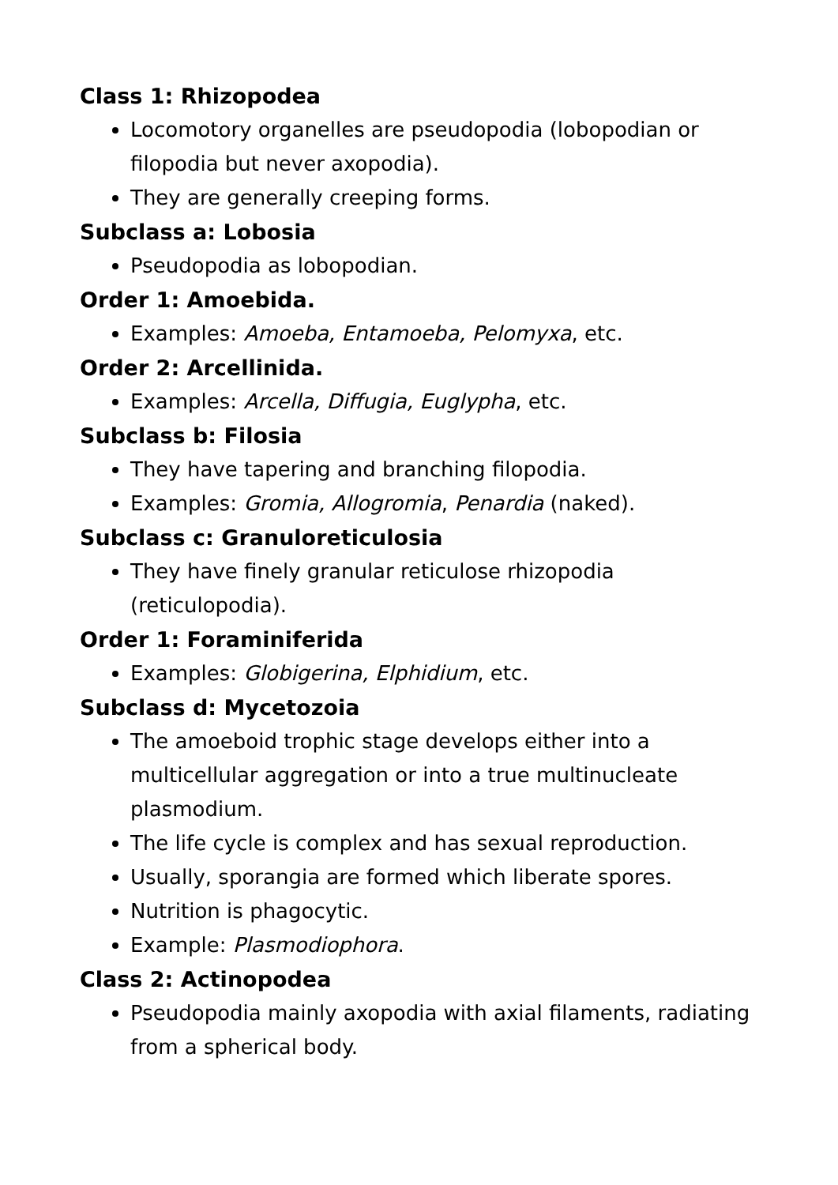Class 1: Rhizopodea
Locomotory organelles are pseudopodia (lobopodian or filopodia but never axopodia).
They are generally creeping forms.
Subclass a: Lobosia
Pseudopodia as lobopodian.
Order 1: Amoebida.
Examples: Amoeba, Entamoeba, Pelomyxa, etc.
Order 2: Arcellinida.
Examples: Arcella, Diffugia, Euglypha, etc.
Subclass b: Filosia
They have tapering and branching filopodia.
Examples: Gromia, Allogromia, Penardia (naked).
Subclass c: Granuloreticulosia
They have finely granular reticulose rhizopodia (reticulopodia).
Order 1: Foraminiferida
Examples: Globigerina, Elphidium, etc.
Subclass d: Mycetozoia
The amoeboid trophic stage develops either into a multicellular aggregation or into a true multinucleate plasmodium.
The life cycle is complex and has sexual reproduction.
Usually, sporangia are formed which liberate spores.
Nutrition is phagocytic.
Example: Plasmodiophora.
Class 2: Actinopodea
Pseudopodia mainly axopodia with axial filaments, radiating from a spherical body.